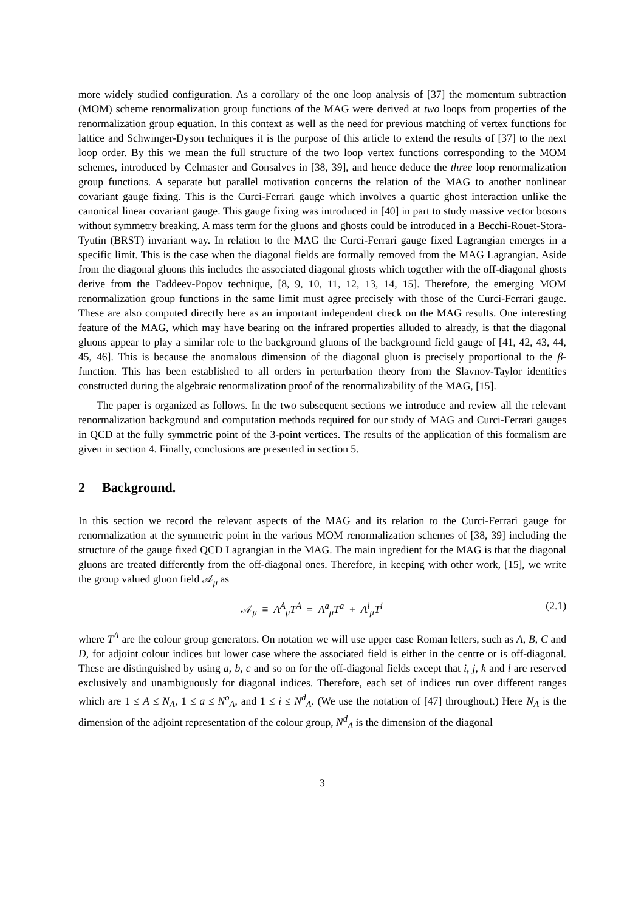more widely studied configuration. As a corollary of the one loop analysis of [37] the momentum subtraction (MOM) scheme renormalization group functions of the MAG were derived at two loops from properties of the renormalization group equation. In this context as well as the need for previous matching of vertex functions for lattice and Schwinger-Dyson techniques it is the purpose of this article to extend the results of [37] to the next loop order. By this we mean the full structure of the two loop vertex functions corresponding to the MOM schemes, introduced by Celmaster and Gonsalves in [38, 39], and hence deduce the three loop renormalization group functions. A separate but parallel motivation concerns the relation of the MAG to another nonlinear covariant gauge fixing. This is the Curci-Ferrari gauge which involves a quartic ghost interaction unlike the canonical linear covariant gauge. This gauge fixing was introduced in [40] in part to study massive vector bosons without symmetry breaking. A mass term for the gluons and ghosts could be introduced in a Becchi-Rouet-Stora-Tyutin (BRST) invariant way. In relation to the MAG the Curci-Ferrari gauge fixed Lagrangian emerges in a specific limit. This is the case when the diagonal fields are formally removed from the MAG Lagrangian. Aside from the diagonal gluons this includes the associated diagonal ghosts which together with the off-diagonal ghosts derive from the Faddeev-Popov technique, [8, 9, 10, 11, 12, 13, 14, 15]. Therefore, the emerging MOM renormalization group functions in the same limit must agree precisely with those of the Curci-Ferrari gauge. These are also computed directly here as an important independent check on the MAG results. One interesting feature of the MAG, which may have bearing on the infrared properties alluded to already, is that the diagonal gluons appear to play a similar role to the background gluons of the background field gauge of [41, 42, 43, 44, 45, 46]. This is because the anomalous dimension of the diagonal gluon is precisely proportional to the β-function. This has been established to all orders in perturbation theory from the Slavnov-Taylor identities constructed during the algebraic renormalization proof of the renormalizability of the MAG, [15].
The paper is organized as follows. In the two subsequent sections we introduce and review all the relevant renormalization background and computation methods required for our study of MAG and Curci-Ferrari gauges in QCD at the fully symmetric point of the 3-point vertices. The results of the application of this formalism are given in section 4. Finally, conclusions are presented in section 5.
2 Background.
In this section we record the relevant aspects of the MAG and its relation to the Curci-Ferrari gauge for renormalization at the symmetric point in the various MOM renormalization schemes of [38, 39] including the structure of the gauge fixed QCD Lagrangian in the MAG. The main ingredient for the MAG is that the diagonal gluons are treated differently from the off-diagonal ones. Therefore, in keeping with other work, [15], we write the group valued gluon field 𝒜<sub>μ</sub> as
𝒜<sub>μ</sub> ≡ A<sup>A</sup><sub>μ</sub>T<sup>A</sup> = A<sup>a</sup><sub>μ</sub>T<sup>a</sup> + A<sup>i</sup><sub>μ</sub>T<sup>i</sup>
(2.1)
where T<sup>A</sup> are the colour group generators. On notation we will use upper case Roman letters, such as A, B, C and D, for adjoint colour indices but lower case where the associated field is either in the centre or is off-diagonal. These are distinguished by using a, b, c and so on for the off-diagonal fields except that i, j, k and l are reserved exclusively and unambiguously for diagonal indices. Therefore, each set of indices run over different ranges which are 1 ≤ A ≤ N<sub>A</sub>, 1 ≤ a ≤ N<sup>o</sup><sub>A</sub>, and 1 ≤ i ≤ N<sup>d</sup><sub>A</sub>. (We use the notation of [47] throughout.) Here N<sub>A</sub> is the dimension of the adjoint representation of the colour group, N<sup>d</sup><sub>A</sub> is the dimension of the diagonal
3